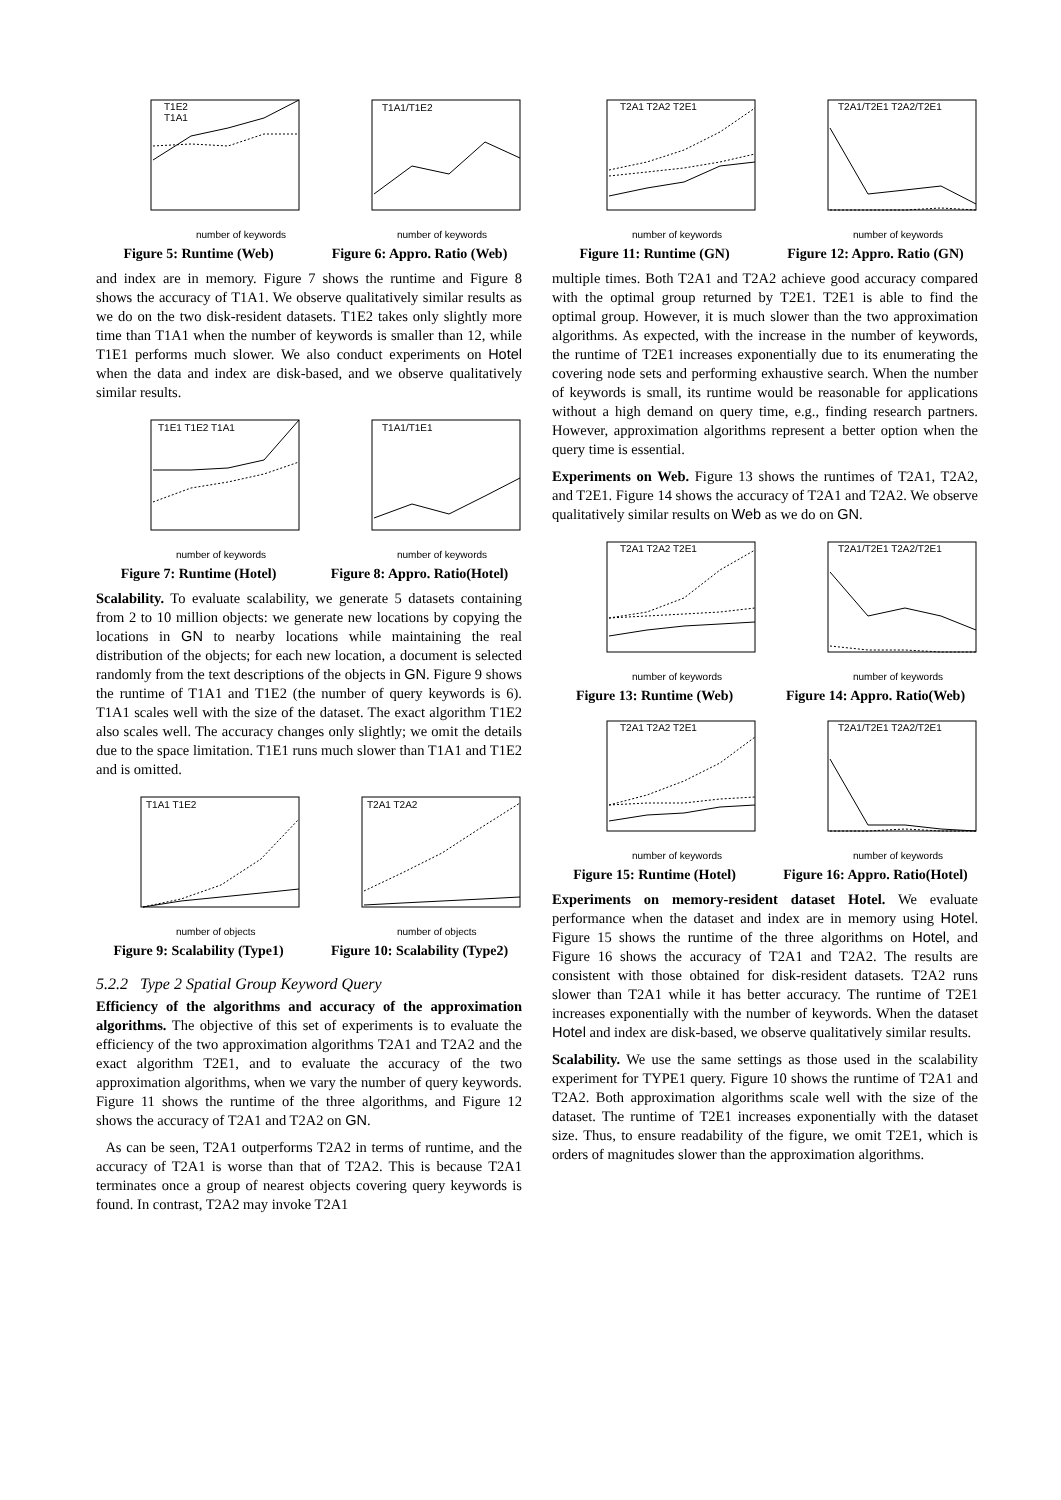T1E2
T1A1
number of keywords
Figure 5: Runtime (Web)
T1A1/T1E2
number of keywords
Figure 6: Appro. Ratio (Web)
and index are in memory. Figure 7 shows the runtime and Figure 8 shows the accuracy of T1A1. We observe qualitatively similar results as we do on the two disk-resident datasets. T1E2 takes only slightly more time than T1A1 when the number of keywords is smaller than 12, while T1E1 performs much slower. We also conduct experiments on Hotel when the data and index are disk-based, and we observe qualitatively similar results.
T1E1 T1E2 T1A1
number of keywords
Figure 7: Runtime (Hotel)
T1A1/T1E1
number of keywords
Figure 8: Appro. Ratio(Hotel)
Scalability. To evaluate scalability, we generate 5 datasets containing from 2 to 10 million objects: we generate new locations by copying the locations in GN to nearby locations while maintaining the real distribution of the objects; for each new location, a document is selected randomly from the text descriptions of the objects in GN. Figure 9 shows the runtime of T1A1 and T1E2 (the number of query keywords is 6). T1A1 scales well with the size of the dataset. The exact algorithm T1E2 also scales well. The accuracy changes only slightly; we omit the details due to the space limitation. T1E1 runs much slower than T1A1 and T1E2 and is omitted.
T1A1 T1E2
number of objects
Figure 9: Scalability (Type1)
T2A1 T2A2
number of objects
Figure 10: Scalability (Type2)
5.2.2 Type 2 Spatial Group Keyword Query
Efficiency of the algorithms and accuracy of the approximation algorithms. The objective of this set of experiments is to evaluate the efficiency of the two approximation algorithms T2A1 and T2A2 and the exact algorithm T2E1, and to evaluate the accuracy of the two approximation algorithms, when we vary the number of query keywords. Figure 11 shows the runtime of the three algorithms, and Figure 12 shows the accuracy of T2A1 and T2A2 on GN.
As can be seen, T2A1 outperforms T2A2 in terms of runtime, and the accuracy of T2A1 is worse than that of T2A2. This is because T2A1 terminates once a group of nearest objects covering query keywords is found. In contrast, T2A2 may invoke T2A1
T2A1 T2A2 T2E1
number of keywords
Figure 11: Runtime (GN)
T2A1/T2E1 T2A2/T2E1
number of keywords
Figure 12: Appro. Ratio (GN)
multiple times. Both T2A1 and T2A2 achieve good accuracy compared with the optimal group returned by T2E1. T2E1 is able to find the optimal group. However, it is much slower than the two approximation algorithms. As expected, with the increase in the number of keywords, the runtime of T2E1 increases exponentially due to its enumerating the covering node sets and performing exhaustive search. When the number of keywords is small, its runtime would be reasonable for applications without a high demand on query time, e.g., finding research partners. However, approximation algorithms represent a better option when the query time is essential.
Experiments on Web. Figure 13 shows the runtimes of T2A1, T2A2, and T2E1. Figure 14 shows the accuracy of T2A1 and T2A2. We observe qualitatively similar results on Web as we do on GN.
T2A1 T2A2 T2E1
number of keywords
Figure 13: Runtime (Web)
T2A1/T2E1 T2A2/T2E1
number of keywords
Figure 14: Appro. Ratio(Web)
T2A1 T2A2 T2E1
number of keywords
Figure 15: Runtime (Hotel)
T2A1/T2E1 T2A2/T2E1
number of keywords
Figure 16: Appro. Ratio(Hotel)
Experiments on memory-resident dataset Hotel. We evaluate performance when the dataset and index are in memory using Hotel. Figure 15 shows the runtime of the three algorithms on Hotel, and Figure 16 shows the accuracy of T2A1 and T2A2. The results are consistent with those obtained for disk-resident datasets. T2A2 runs slower than T2A1 while it has better accuracy. The runtime of T2E1 increases exponentially with the number of keywords. When the dataset Hotel and index are disk-based, we observe qualitatively similar results.
Scalability. We use the same settings as those used in the scalability experiment for TYPE1 query. Figure 10 shows the runtime of T2A1 and T2A2. Both approximation algorithms scale well with the size of the dataset. The runtime of T2E1 increases exponentially with the dataset size. Thus, to ensure readability of the figure, we omit T2E1, which is orders of magnitudes slower than the approximation algorithms.